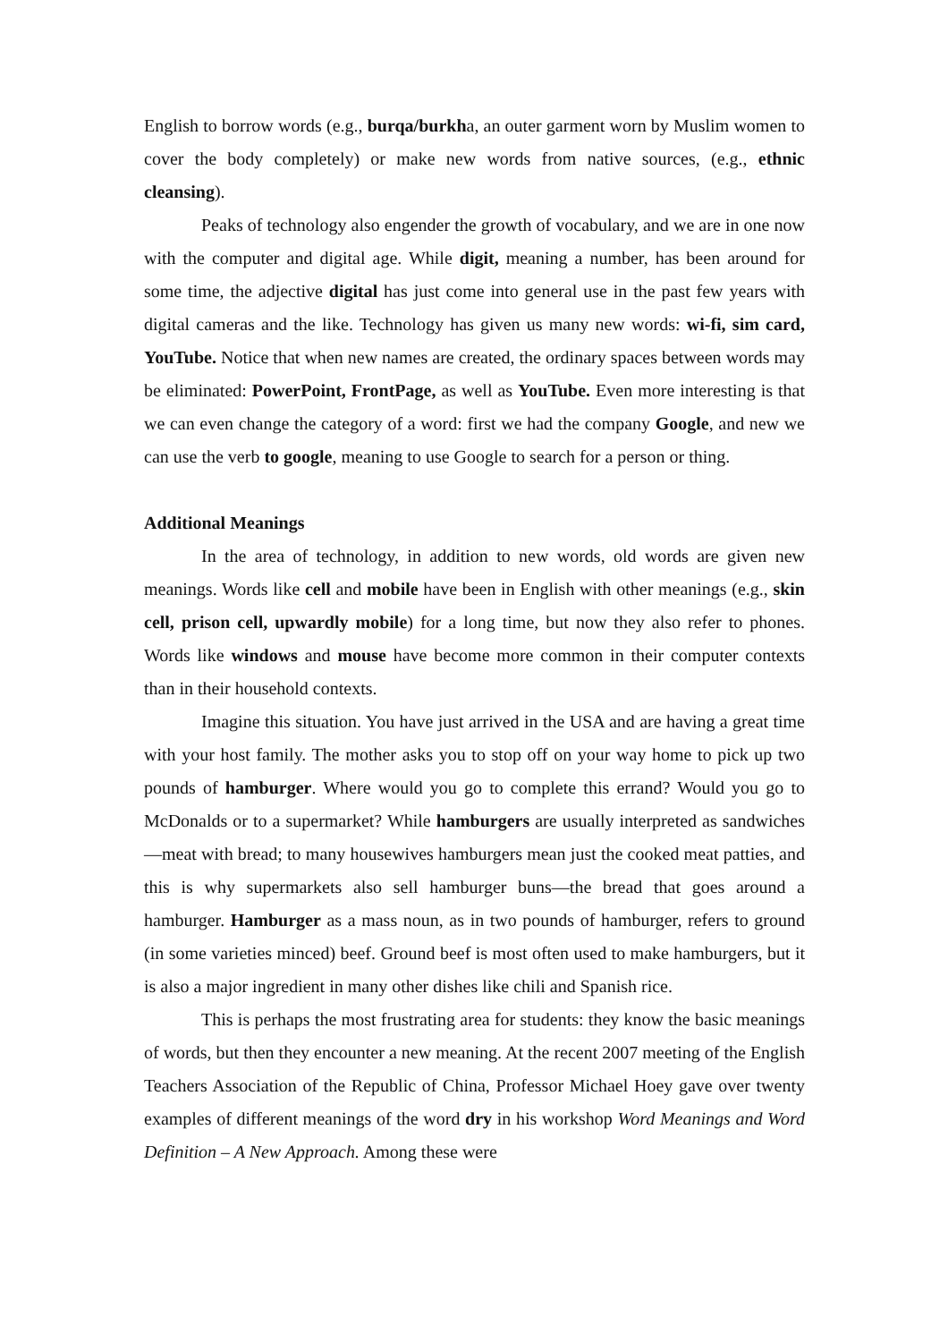English to borrow words (e.g., burqa/burkha, an outer garment worn by Muslim women to cover the body completely) or make new words from native sources, (e.g., ethnic cleansing).
Peaks of technology also engender the growth of vocabulary, and we are in one now with the computer and digital age. While digit, meaning a number, has been around for some time, the adjective digital has just come into general use in the past few years with digital cameras and the like. Technology has given us many new words: wi-fi, sim card, YouTube. Notice that when new names are created, the ordinary spaces between words may be eliminated: PowerPoint, FrontPage, as well as YouTube. Even more interesting is that we can even change the category of a word: first we had the company Google, and new we can use the verb to google, meaning to use Google to search for a person or thing.
Additional Meanings
In the area of technology, in addition to new words, old words are given new meanings. Words like cell and mobile have been in English with other meanings (e.g., skin cell, prison cell, upwardly mobile) for a long time, but now they also refer to phones. Words like windows and mouse have become more common in their computer contexts than in their household contexts.
Imagine this situation. You have just arrived in the USA and are having a great time with your host family. The mother asks you to stop off on your way home to pick up two pounds of hamburger. Where would you go to complete this errand? Would you go to McDonalds or to a supermarket? While hamburgers are usually interpreted as sandwiches—meat with bread; to many housewives hamburgers mean just the cooked meat patties, and this is why supermarkets also sell hamburger buns—the bread that goes around a hamburger. Hamburger as a mass noun, as in two pounds of hamburger, refers to ground (in some varieties minced) beef. Ground beef is most often used to make hamburgers, but it is also a major ingredient in many other dishes like chili and Spanish rice.
This is perhaps the most frustrating area for students: they know the basic meanings of words, but then they encounter a new meaning. At the recent 2007 meeting of the English Teachers Association of the Republic of China, Professor Michael Hoey gave over twenty examples of different meanings of the word dry in his workshop Word Meanings and Word Definition – A New Approach. Among these were